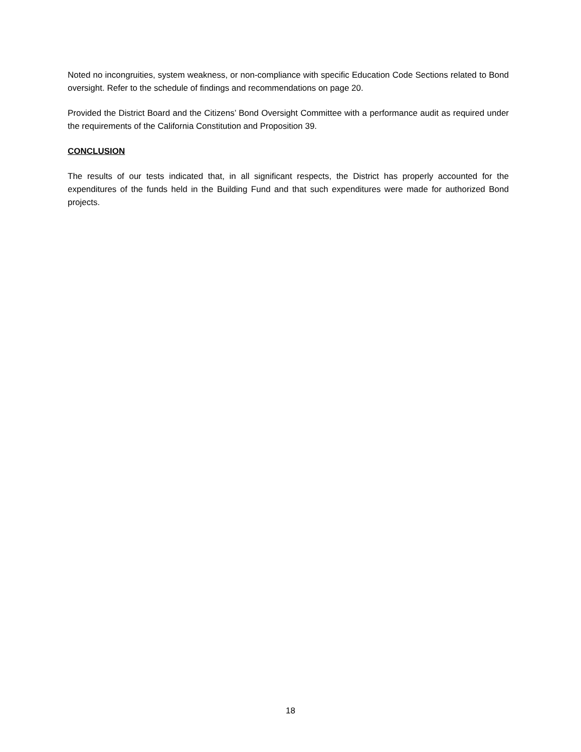Noted no incongruities, system weakness, or non-compliance with specific Education Code Sections related to Bond oversight. Refer to the schedule of findings and recommendations on page 20.
Provided the District Board and the Citizens’ Bond Oversight Committee with a performance audit as required under the requirements of the California Constitution and Proposition 39.
CONCLUSION
The results of our tests indicated that, in all significant respects, the District has properly accounted for the expenditures of the funds held in the Building Fund and that such expenditures were made for authorized Bond projects.
18